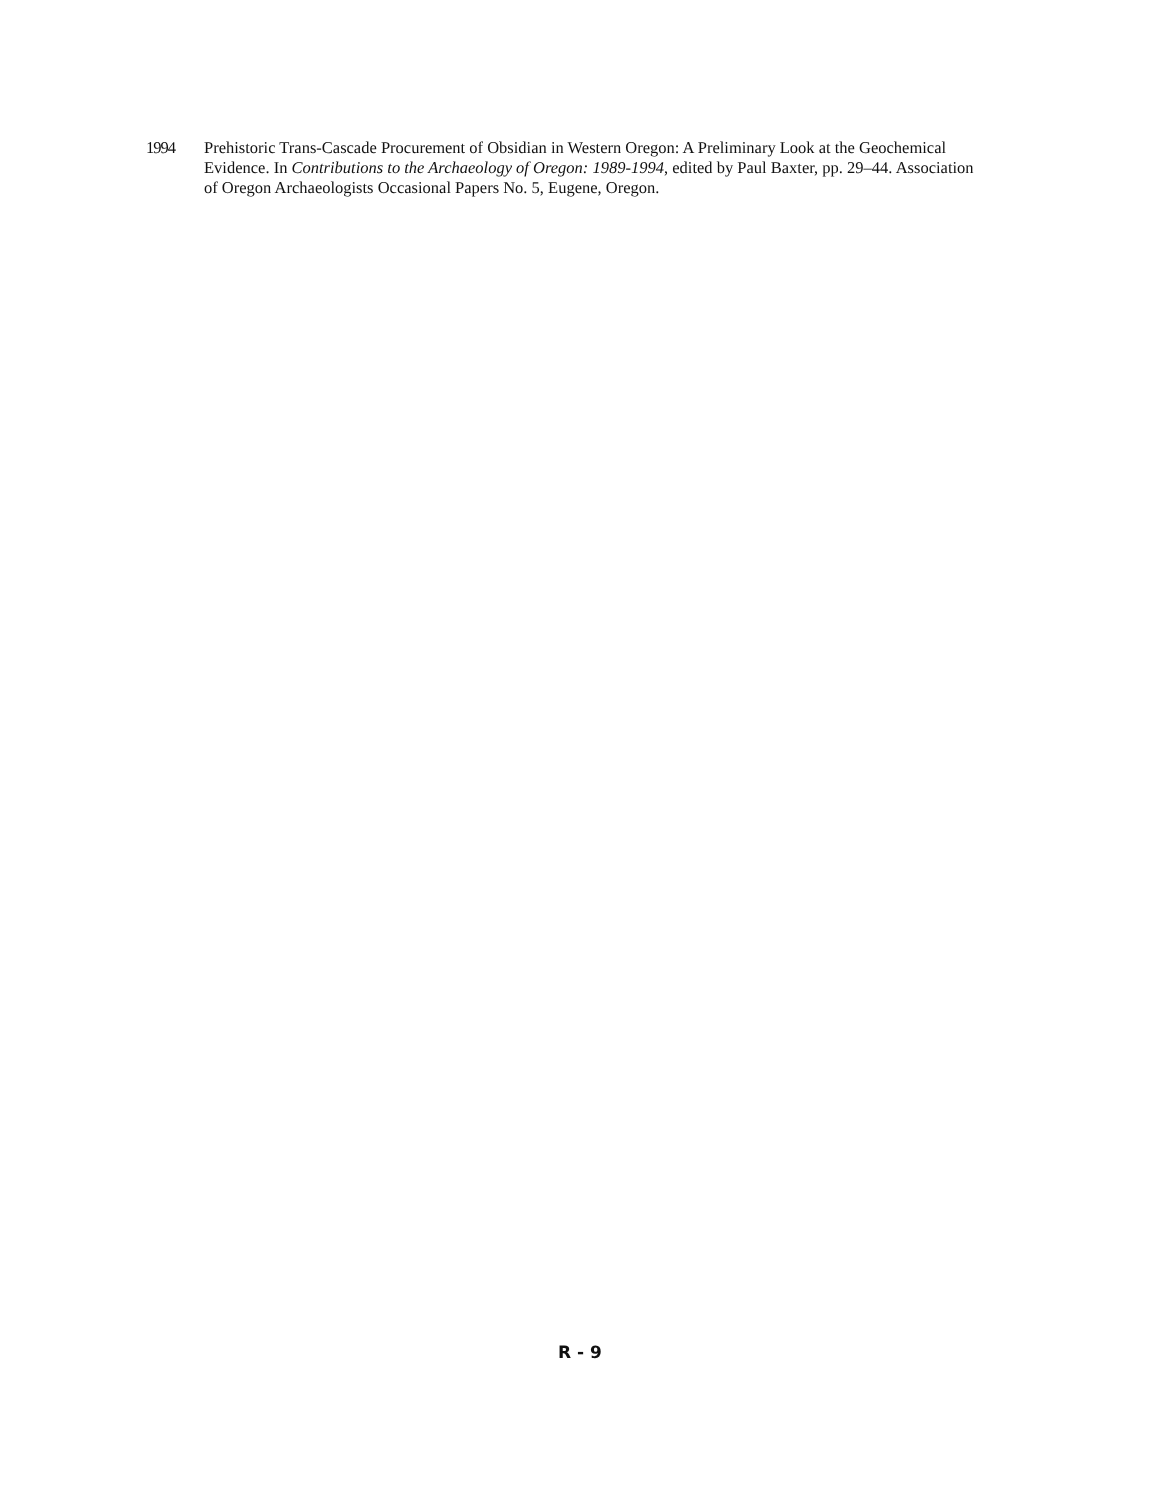1994 Prehistoric Trans-Cascade Procurement of Obsidian in Western Oregon: A Preliminary Look at the Geochemical Evidence. In Contributions to the Archaeology of Oregon: 1989-1994, edited by Paul Baxter, pp. 29–44. Association of Oregon Archaeologists Occasional Papers No. 5, Eugene, Oregon.
R - 9